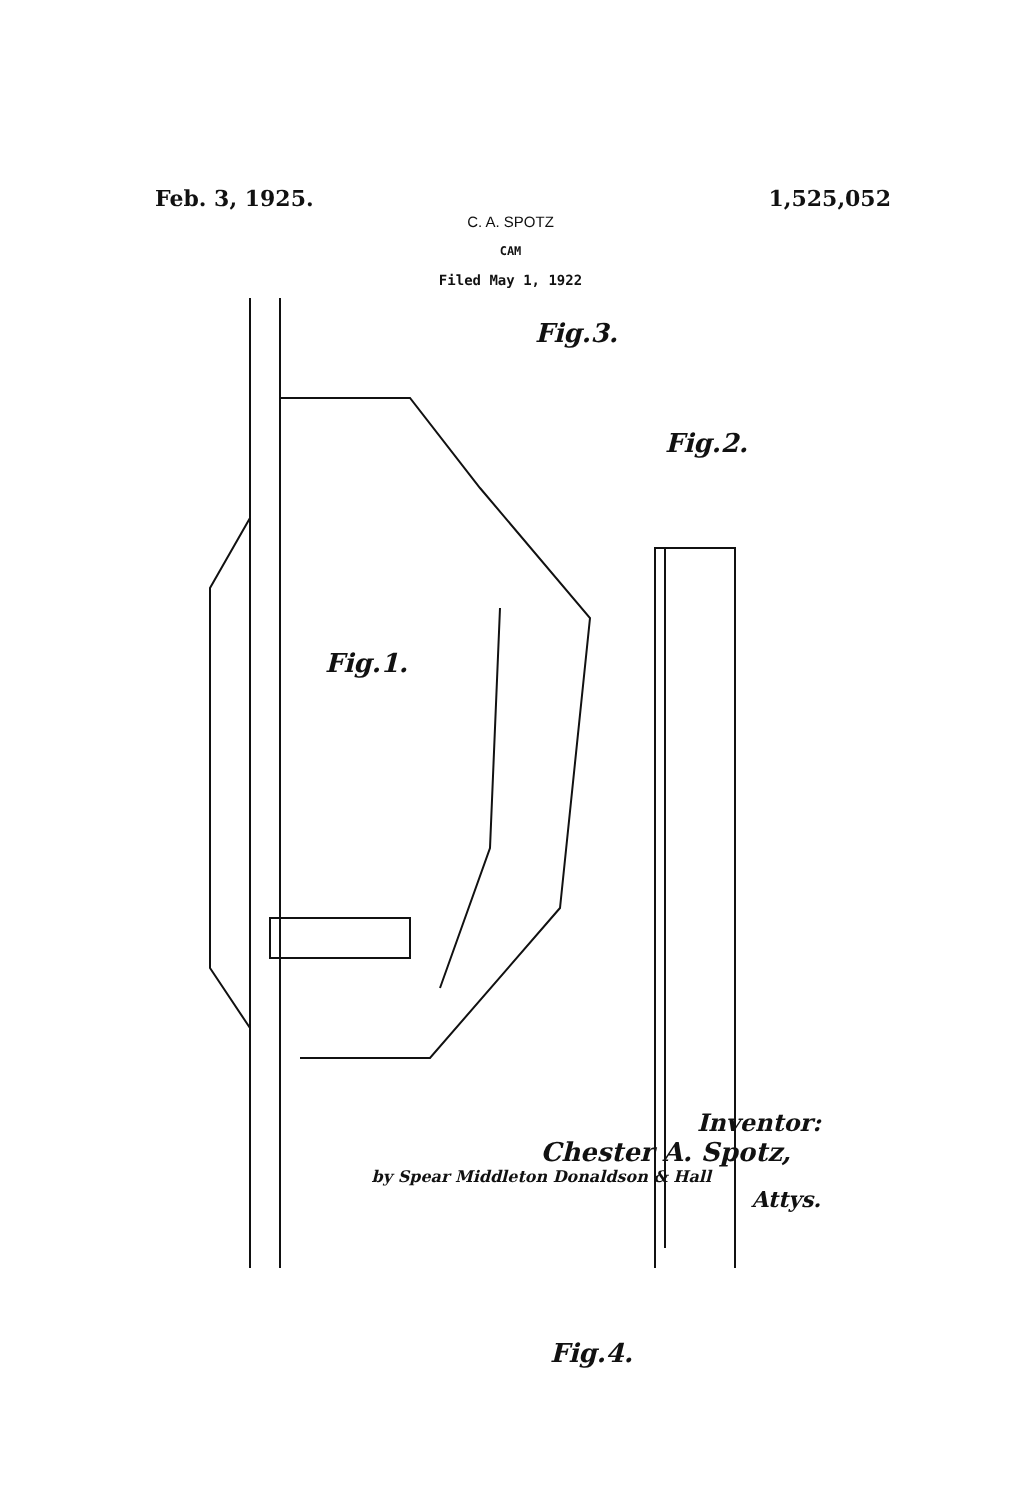Feb. 3, 1925. 1,525,052
C. A. SPOTZ
CAM
Filed May 1, 1922
Fig.1.
Fig.3.
Fig.2.
Fig.4.
Inventor:
Chester A. Spotz,
by Spear Middleton Donaldson & Hall
Attys.